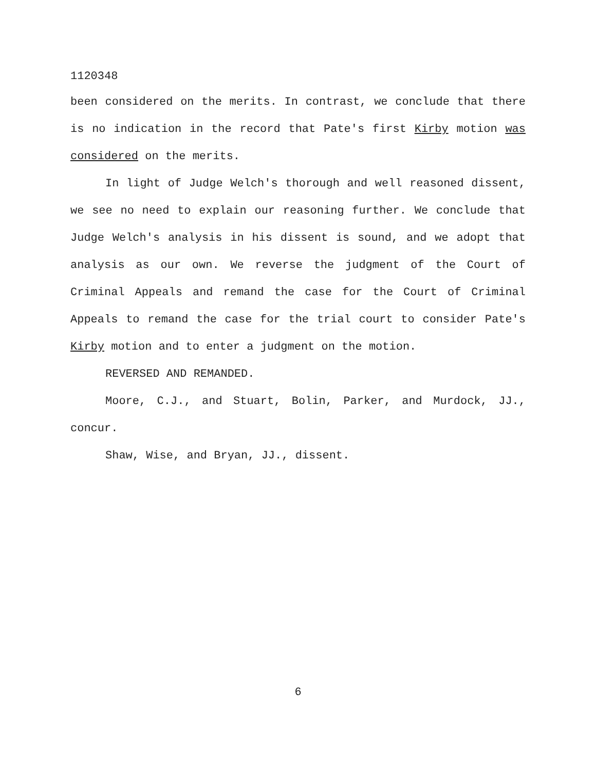1120348
been considered on the merits. In contrast, we conclude that there is no indication in the record that Pate's first Kirby motion was considered on the merits.
In light of Judge Welch's thorough and well reasoned dissent, we see no need to explain our reasoning further. We conclude that Judge Welch's analysis in his dissent is sound, and we adopt that analysis as our own. We reverse the judgment of the Court of Criminal Appeals and remand the case for the Court of Criminal Appeals to remand the case for the trial court to consider Pate's Kirby motion and to enter a judgment on the motion.
REVERSED AND REMANDED.
Moore, C.J., and Stuart, Bolin, Parker, and Murdock, JJ., concur.
Shaw, Wise, and Bryan, JJ., dissent.
6